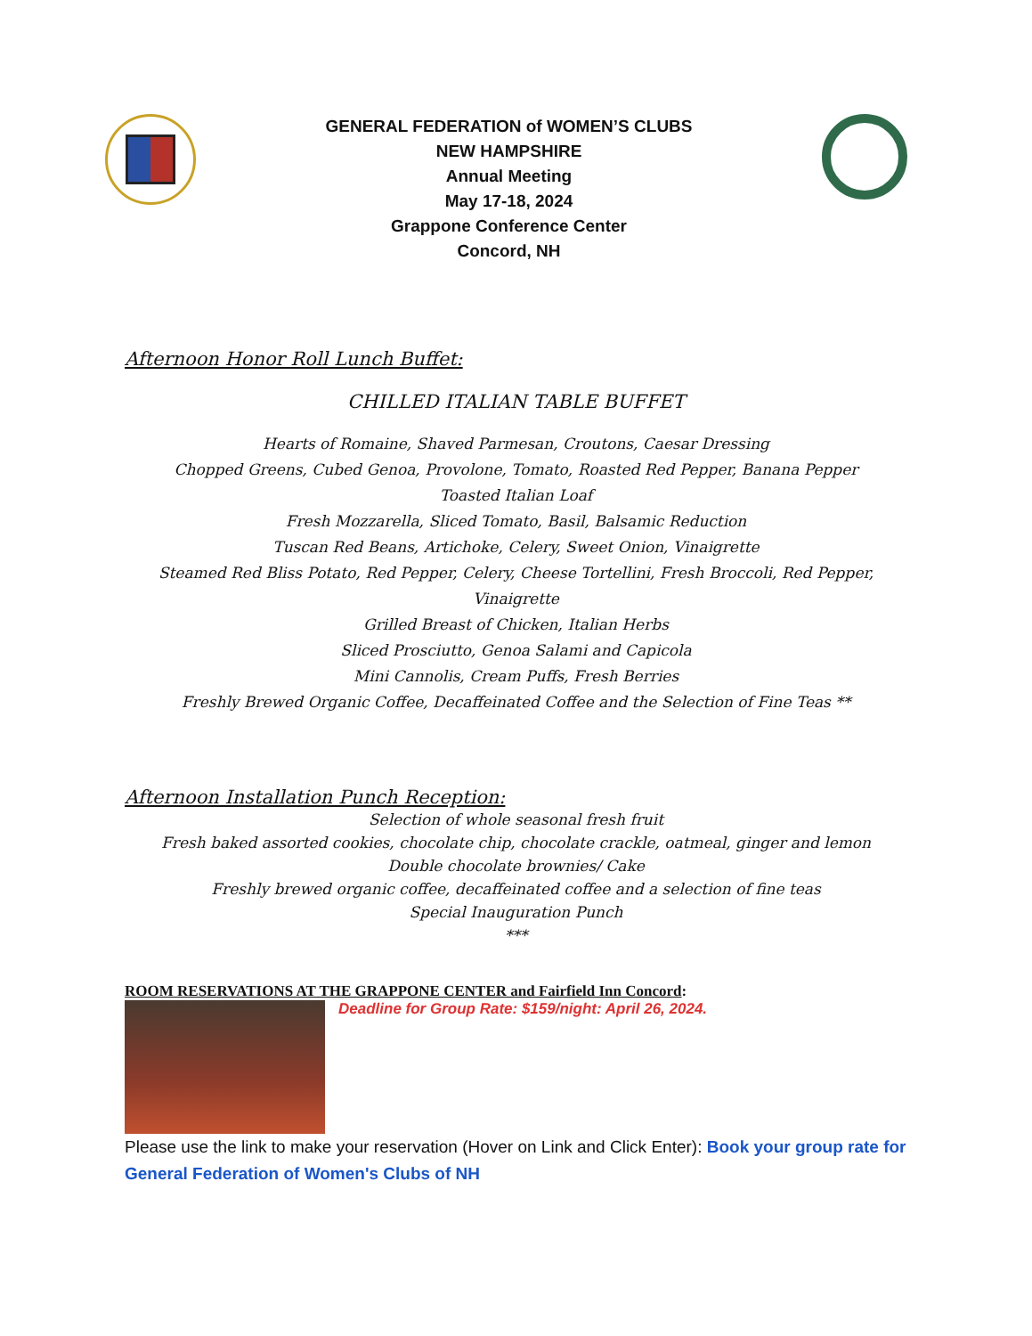GENERAL FEDERATION of WOMEN’S CLUBS
NEW HAMPSHIRE
Annual Meeting
May 17-18, 2024
Grappone Conference Center
Concord, NH
Afternoon Honor Roll Lunch Buffet:
CHILLED ITALIAN TABLE BUFFET
Hearts of Romaine, Shaved Parmesan, Croutons, Caesar Dressing
Chopped Greens, Cubed Genoa, Provolone, Tomato, Roasted Red Pepper, Banana Pepper
Toasted Italian Loaf
Fresh Mozzarella, Sliced Tomato, Basil, Balsamic Reduction
Tuscan Red Beans, Artichoke, Celery, Sweet Onion, Vinaigrette
Steamed Red Bliss Potato, Red Pepper, Celery, Cheese Tortellini, Fresh Broccoli, Red Pepper,
Vinaigrette
Grilled Breast of Chicken, Italian Herbs
Sliced Prosciutto, Genoa Salami and Capicola
Mini Cannolis, Cream Puffs, Fresh Berries
Freshly Brewed Organic Coffee, Decaffeinated Coffee and the Selection of Fine Teas **
Afternoon Installation Punch Reception:
Selection of whole seasonal fresh fruit
Fresh baked assorted cookies, chocolate chip, chocolate crackle, oatmeal, ginger and lemon
Double chocolate brownies/ Cake
Freshly brewed organic coffee, decaffeinated coffee and a selection of fine teas
Special Inauguration Punch
***
ROOM RESERVATIONS AT THE GRAPPONE CENTER and Fairfield Inn Concord:
Deadline for Group Rate: $159/night: April 26, 2024.
Please use the link to make your reservation (Hover on Link and Click Enter): Book your group rate for General Federation of Women's Clubs of NH